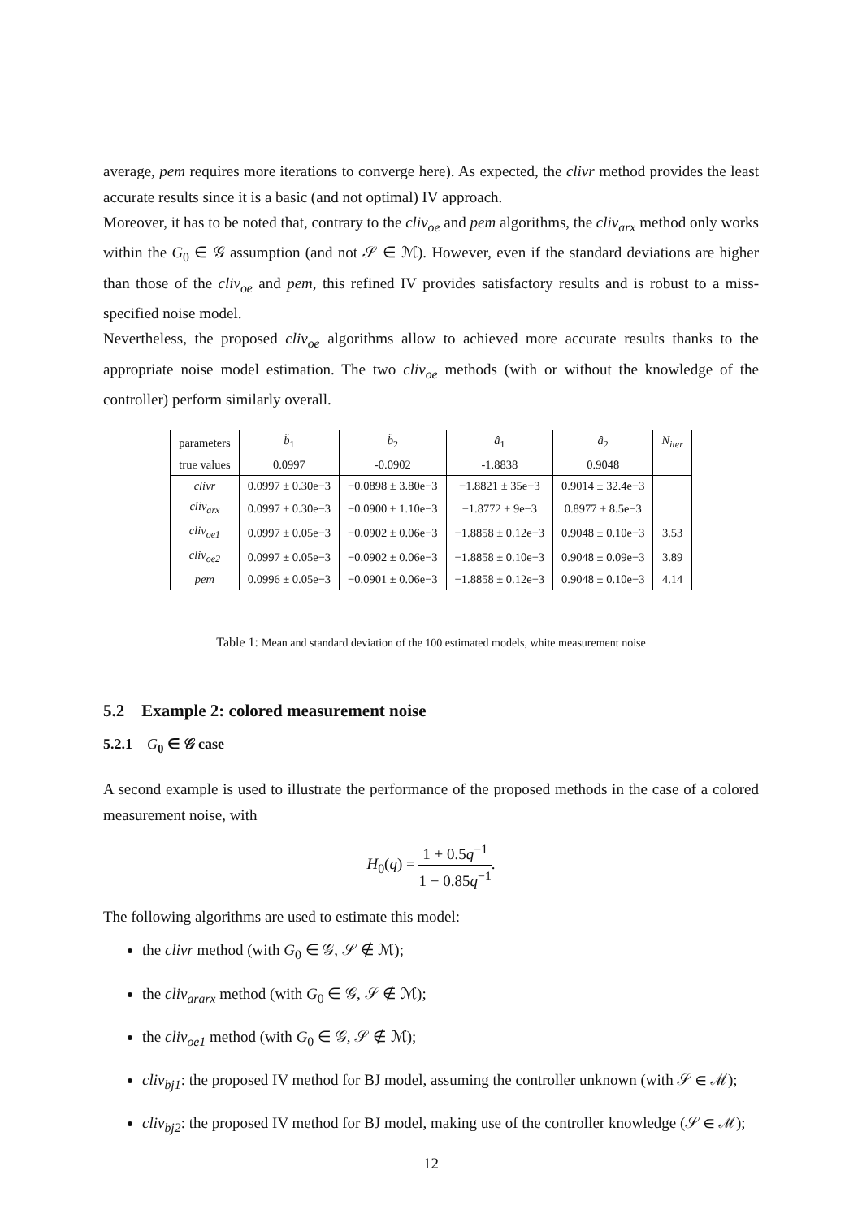average, pem requires more iterations to converge here). As expected, the clivr method provides the least accurate results since it is a basic (and not optimal) IV approach.
Moreover, it has to be noted that, contrary to the cliv<sub>oe</sub> and pem algorithms, the cliv<sub>arx</sub> method only works within the G<sub>0</sub> ∈ 𝒢 assumption (and not 𝒮 ∈ ℳ). However, even if the standard deviations are higher than those of the cliv<sub>oe</sub> and pem, this refined IV provides satisfactory results and is robust to a miss-specified noise model.
Nevertheless, the proposed cliv<sub>oe</sub> algorithms allow to achieved more accurate results thanks to the appropriate noise model estimation. The two cliv<sub>oe</sub> methods (with or without the knowledge of the controller) perform similarly overall.
| parameters | b̂<sub>1</sub> | b̂<sub>2</sub> | â<sub>1</sub> | â<sub>2</sub> | N<sub>iter</sub> |
| --- | --- | --- | --- | --- | --- |
| true values | 0.0997 | -0.0902 | -1.8838 | 0.9048 | |
| clivr | 0.0997 ± 0.30e−3 | −0.0898 ± 3.80e−3 | −1.8821 ± 35e−3 | 0.9014 ± 32.4e−3 | |
| cliv<sub>arx</sub> | 0.0997 ± 0.30e−3 | −0.0900 ± 1.10e−3 | −1.8772 ± 9e−3 | 0.8977 ± 8.5e−3 | |
| cliv<sub>oe1</sub> | 0.0997 ± 0.05e−3 | −0.0902 ± 0.06e−3 | −1.8858 ± 0.12e−3 | 0.9048 ± 0.10e−3 | 3.53 |
| cliv<sub>oe2</sub> | 0.0997 ± 0.05e−3 | −0.0902 ± 0.06e−3 | −1.8858 ± 0.10e−3 | 0.9048 ± 0.09e−3 | 3.89 |
| pem | 0.0996 ± 0.05e−3 | −0.0901 ± 0.06e−3 | −1.8858 ± 0.12e−3 | 0.9048 ± 0.10e−3 | 4.14 |
Table 1: Mean and standard deviation of the 100 estimated models, white measurement noise
5.2 Example 2: colored measurement noise
5.2.1 G<sub>0</sub> ∈ 𝒢 case
A second example is used to illustrate the performance of the proposed methods in the case of a colored measurement noise, with
H<sub>0</sub>(q) = 1 + 0.5q<sup>−1</sup> 1 − 0.85q<sup>−1</sup>.
The following algorithms are used to estimate this model:
the clivr method (with G<sub>0</sub> ∈ 𝒢, 𝒮 ∉ ℳ);
the cliv<sub>ararx</sub> method (with G<sub>0</sub> ∈ 𝒢, 𝒮 ∉ ℳ);
the cliv<sub>oe1</sub> method (with G<sub>0</sub> ∈ 𝒢, 𝒮 ∉ ℳ);
cliv<sub>bj1</sub>: the proposed IV method for BJ model, assuming the controller unknown (with 𝒮 ∈ ℳ);
cliv<sub>bj2</sub>: the proposed IV method for BJ model, making use of the controller knowledge (𝒮 ∈ ℳ);
12